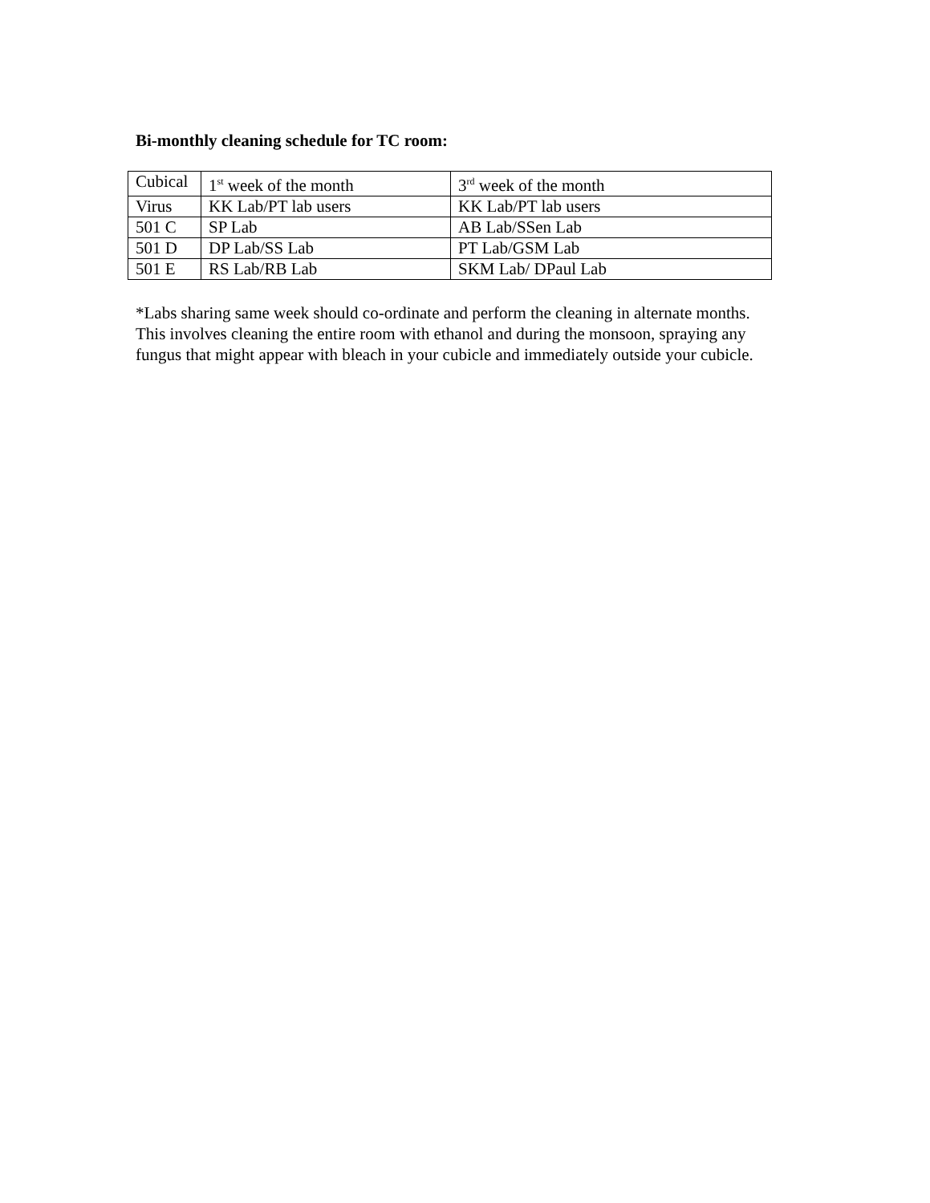Bi-monthly cleaning schedule for TC room:
| Cubical | 1<sup>st</sup> week of the month | 3<sup>rd</sup> week of the month |
| Virus | KK Lab/PT lab users | KK Lab/PT lab users |
| 501 C | SP Lab | AB Lab/SSen Lab |
| 501 D | DP Lab/SS Lab | PT Lab/GSM Lab |
| 501 E | RS Lab/RB Lab | SKM Lab/ DPaul Lab |
*Labs sharing same week should co-ordinate and perform the cleaning in alternate months.
This involves cleaning the entire room with ethanol and during the monsoon, spraying any fungus that might appear with bleach in your cubicle and immediately outside your cubicle.